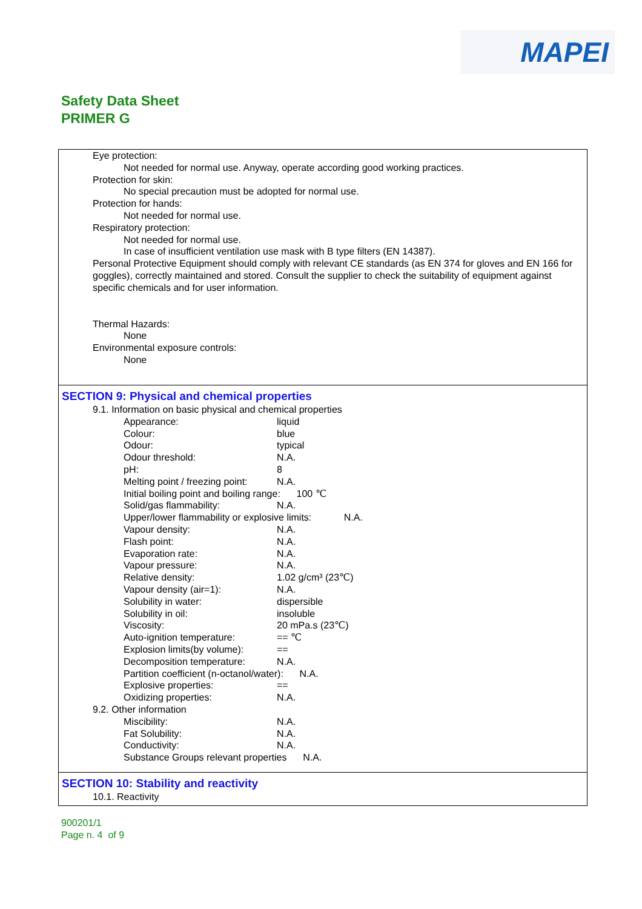MAPEI
Safety Data Sheet
PRIMER G
Eye protection:
Not needed for normal use. Anyway, operate according good working practices.
Protection for skin:
No special precaution must be adopted for normal use.
Protection for hands:
Not needed for normal use.
Respiratory protection:
Not needed for normal use.
In case of insufficient ventilation use mask with B type filters (EN 14387).
Personal Protective Equipment should comply with relevant CE standards (as EN 374 for gloves and EN 166 for goggles), correctly maintained and stored. Consult the supplier to check the suitability of equipment against specific chemicals and for user information.
Thermal Hazards:
None
Environmental exposure controls:
None
SECTION 9: Physical and chemical properties
9.1. Information on basic physical and chemical properties
Appearance: liquid
Colour: blue
Odour: typical
Odour threshold: N.A.
pH: 8
Melting point / freezing point: N.A.
Initial boiling point and boiling range: 100 ℃
Solid/gas flammability: N.A.
Upper/lower flammability or explosive limits: N.A.
Vapour density: N.A.
Flash point: N.A.
Evaporation rate: N.A.
Vapour pressure: N.A.
Relative density: 1.02 g/cm³ (23℃)
Vapour density (air=1): N.A.
Solubility in water: dispersible
Solubility in oil: insoluble
Viscosity: 20 mPa.s (23℃)
Auto-ignition temperature: == ℃
Explosion limits(by volume): ==
Decomposition temperature: N.A.
Partition coefficient (n-octanol/water): N.A.
Explosive properties: ==
Oxidizing properties: N.A.
9.2. Other information
Miscibility: N.A.
Fat Solubility: N.A.
Conductivity: N.A.
Substance Groups relevant properties N.A.
SECTION 10: Stability and reactivity
10.1. Reactivity
900201/1
Page n. 4 of 9